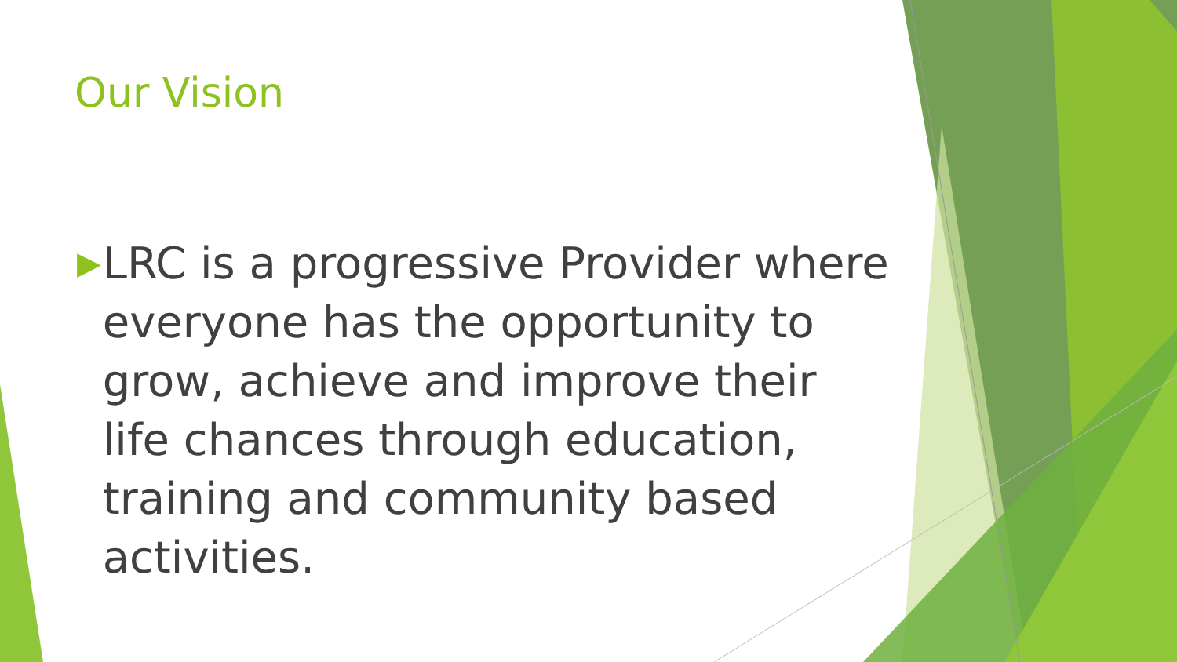Our Vision
▶ LRC is a progressive Provider where everyone has the opportunity to grow, achieve and improve their life chances through education, training and community based activities.